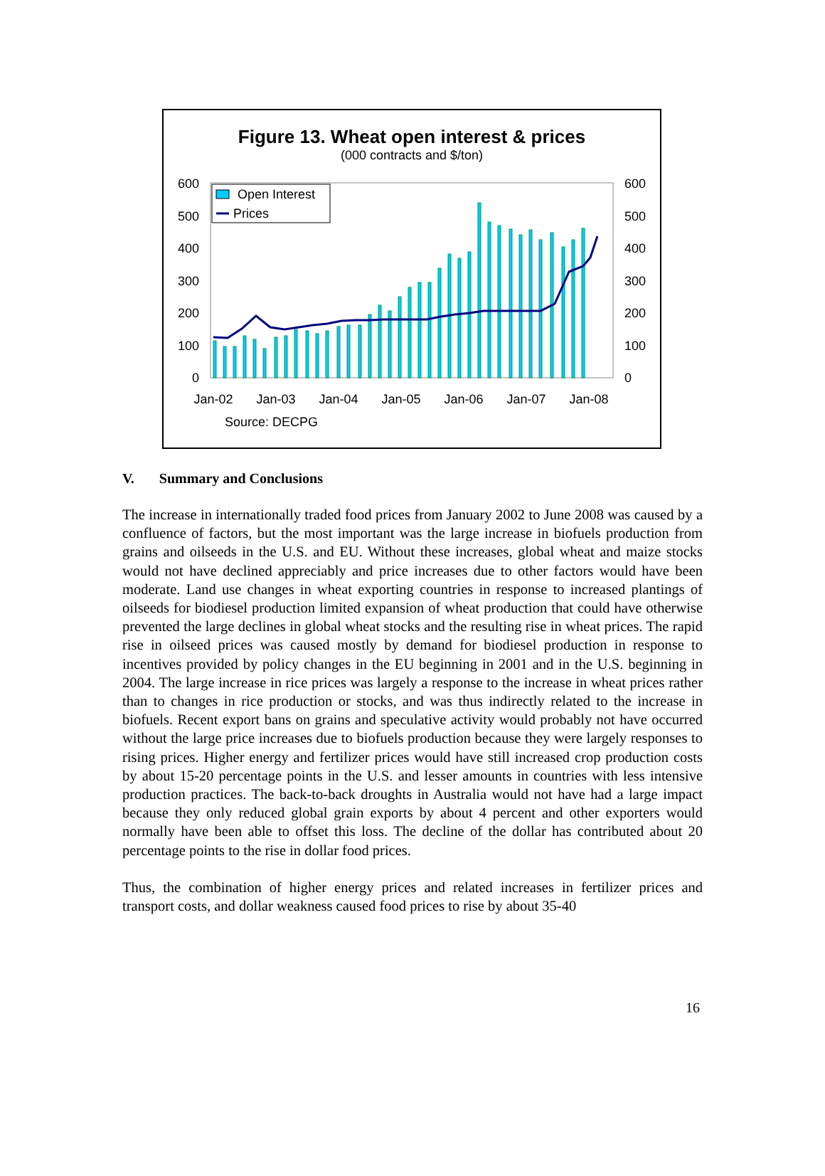Figure 13. Wheat open interest & prices
(000 contracts and $/ton)
600
500
400
300
200
100
0
600
500
400
300
200
100
0
Open Interest
Prices
Jan-02
Jan-03
Jan-04
Jan-05
Jan-06
Jan-07
Jan-08
Source: DECPG
V. Summary and Conclusions
The increase in internationally traded food prices from January 2002 to June 2008 was caused by a confluence of factors, but the most important was the large increase in biofuels production from grains and oilseeds in the U.S. and EU. Without these increases, global wheat and maize stocks would not have declined appreciably and price increases due to other factors would have been moderate. Land use changes in wheat exporting countries in response to increased plantings of oilseeds for biodiesel production limited expansion of wheat production that could have otherwise prevented the large declines in global wheat stocks and the resulting rise in wheat prices. The rapid rise in oilseed prices was caused mostly by demand for biodiesel production in response to incentives provided by policy changes in the EU beginning in 2001 and in the U.S. beginning in 2004. The large increase in rice prices was largely a response to the increase in wheat prices rather than to changes in rice production or stocks, and was thus indirectly related to the increase in biofuels. Recent export bans on grains and speculative activity would probably not have occurred without the large price increases due to biofuels production because they were largely responses to rising prices. Higher energy and fertilizer prices would have still increased crop production costs by about 15-20 percentage points in the U.S. and lesser amounts in countries with less intensive production practices. The back-to-back droughts in Australia would not have had a large impact because they only reduced global grain exports by about 4 percent and other exporters would normally have been able to offset this loss. The decline of the dollar has contributed about 20 percentage points to the rise in dollar food prices.
Thus, the combination of higher energy prices and related increases in fertilizer prices and transport costs, and dollar weakness caused food prices to rise by about 35-40
16